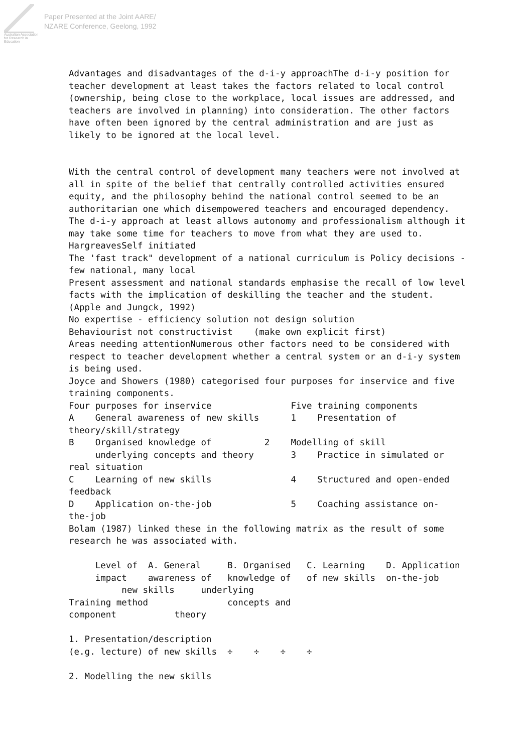Australian Association
for Research in Education
Paper Presented at the Joint AARE/
NZARE Conference, Geelong, 1992
Advantages and disadvantages of the d-i-y approachThe d-i-y position for
teacher development at least takes the factors related to local control
(ownership, being close to the workplace, local issues are addressed, and
teachers are involved in planning) into consideration. The other factors
have often been ignored by the central administration and are just as
likely to be ignored at the local level.


With the central control of development many teachers were not involved at
all in spite of the belief that centrally controlled activities ensured
equity, and the philosophy behind the national control seemed to be an
authoritarian one which disempowered teachers and encouraged dependency.
The d-i-y approach at least allows autonomy and professionalism although it
may take some time for teachers to move from what they are used to.
HargreavesSelf initiated
The 'fast track" development of a national curriculum is Policy decisions -
few national, many local
Present assessment and national standards emphasise the recall of low level
facts with the implication of deskilling the teacher and the student.
(Apple and Jungck, 1992)
No expertise - efficiency solution not design solution
Behaviourist not constructivist    (make own explicit first)
Areas needing attentionNumerous other factors need to be considered with
respect to teacher development whether a central system or an d-i-y system
is being used.
Joyce and Showers (1980) categorised four purposes for inservice and five
training components.
Four purposes for inservice               Five training components
A    General awareness of new skills      1    Presentation of
theory/skill/strategy
B    Organised knowledge of          2    Modelling of skill
     underlying concepts and theory       3    Practice in simulated or
real situation
C    Learning of new skills               4    Structured and open-ended
feedback
D    Application on-the-job               5    Coaching assistance on-
the-job
Bolam (1987) linked these in the following matrix as the result of some
research he was associated with.

     Level of  A. General     B. Organised   C. Learning    D. Application
     impact    awareness of   knowledge of   of new skills  on-the-job
          new skills     underlying
Training method               concepts and
component           theory

1. Presentation/description
(e.g. lecture) of new skills  ÷    ÷    ÷    ÷

2. Modelling the new skills